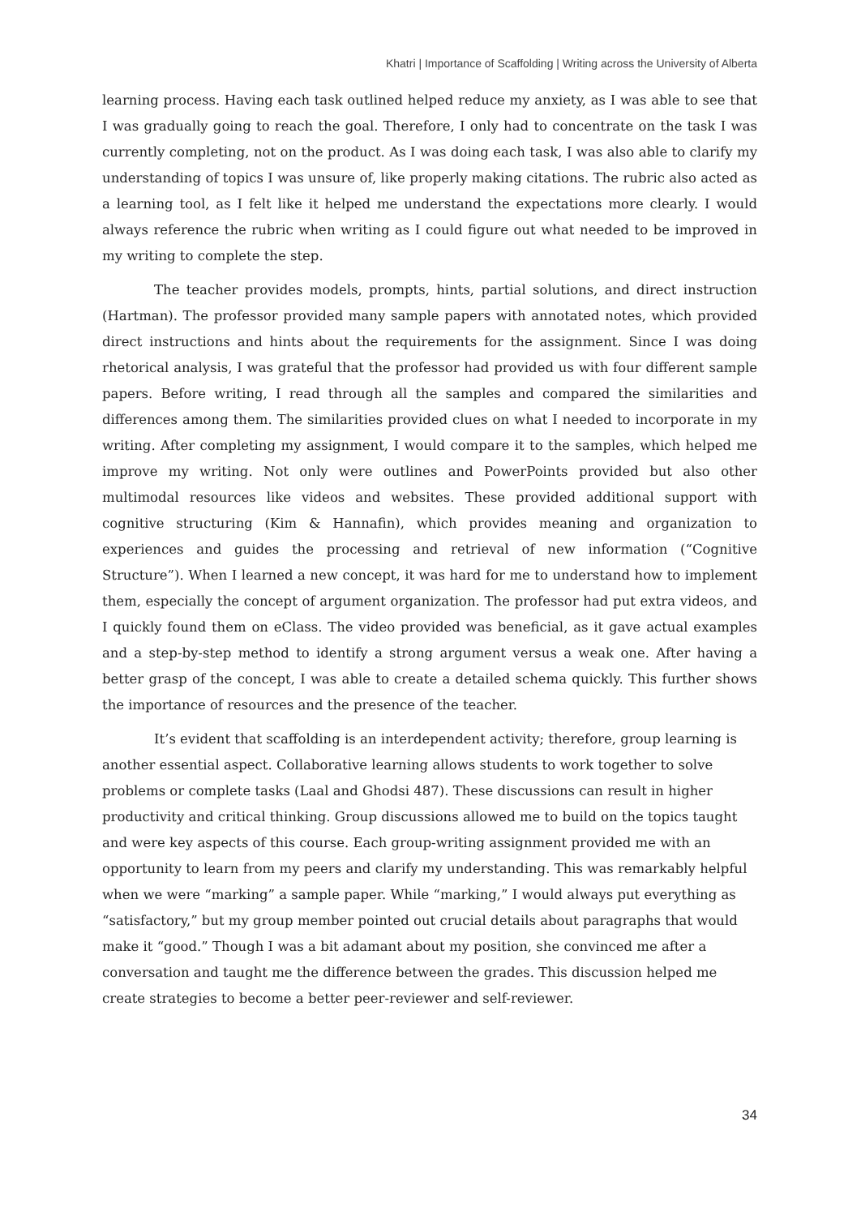Khatri | Importance of Scaffolding | Writing across the University of Alberta
learning process. Having each task outlined helped reduce my anxiety, as I was able to see that I was gradually going to reach the goal. Therefore, I only had to concentrate on the task I was currently completing, not on the product. As I was doing each task, I was also able to clarify my understanding of topics I was unsure of, like properly making citations. The rubric also acted as a learning tool, as I felt like it helped me understand the expectations more clearly. I would always reference the rubric when writing as I could figure out what needed to be improved in my writing to complete the step.
The teacher provides models, prompts, hints, partial solutions, and direct instruction (Hartman). The professor provided many sample papers with annotated notes, which provided direct instructions and hints about the requirements for the assignment. Since I was doing rhetorical analysis, I was grateful that the professor had provided us with four different sample papers. Before writing, I read through all the samples and compared the similarities and differences among them. The similarities provided clues on what I needed to incorporate in my writing. After completing my assignment, I would compare it to the samples, which helped me improve my writing. Not only were outlines and PowerPoints provided but also other multimodal resources like videos and websites. These provided additional support with cognitive structuring (Kim & Hannafin), which provides meaning and organization to experiences and guides the processing and retrieval of new information (“Cognitive Structure”). When I learned a new concept, it was hard for me to understand how to implement them, especially the concept of argument organization. The professor had put extra videos, and I quickly found them on eClass. The video provided was beneficial, as it gave actual examples and a step-by-step method to identify a strong argument versus a weak one. After having a better grasp of the concept, I was able to create a detailed schema quickly. This further shows the importance of resources and the presence of the teacher.
It’s evident that scaffolding is an interdependent activity; therefore, group learning is another essential aspect. Collaborative learning allows students to work together to solve problems or complete tasks (Laal and Ghodsi 487). These discussions can result in higher productivity and critical thinking. Group discussions allowed me to build on the topics taught and were key aspects of this course. Each group-writing assignment provided me with an opportunity to learn from my peers and clarify my understanding. This was remarkably helpful when we were “marking” a sample paper. While “marking,” I would always put everything as “satisfactory,” but my group member pointed out crucial details about paragraphs that would make it “good.” Though I was a bit adamant about my position, she convinced me after a conversation and taught me the difference between the grades. This discussion helped me create strategies to become a better peer-reviewer and self-reviewer.
34